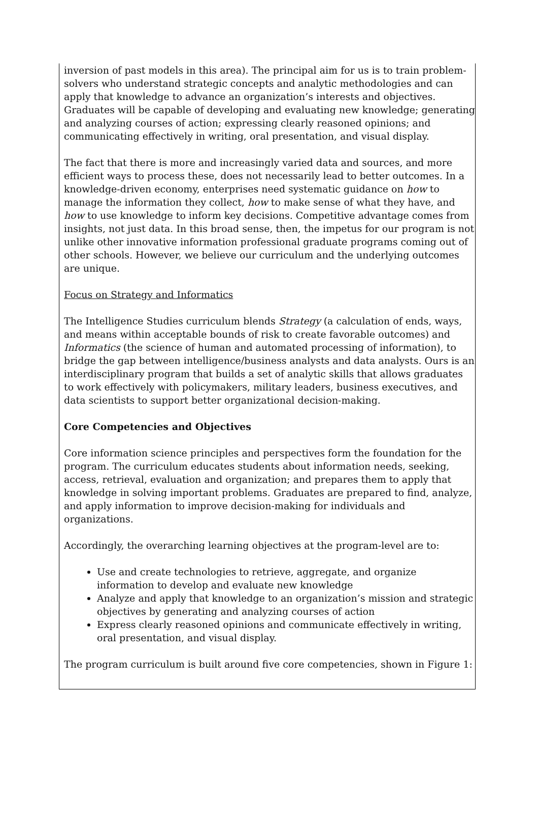inversion of past models in this area). The principal aim for us is to train problem-solvers who understand strategic concepts and analytic methodologies and can apply that knowledge to advance an organization’s interests and objectives. Graduates will be capable of developing and evaluating new knowledge; generating and analyzing courses of action; expressing clearly reasoned opinions; and communicating effectively in writing, oral presentation, and visual display.
The fact that there is more and increasingly varied data and sources, and more efficient ways to process these, does not necessarily lead to better outcomes. In a knowledge-driven economy, enterprises need systematic guidance on how to manage the information they collect, how to make sense of what they have, and how to use knowledge to inform key decisions. Competitive advantage comes from insights, not just data. In this broad sense, then, the impetus for our program is not unlike other innovative information professional graduate programs coming out of other schools. However, we believe our curriculum and the underlying outcomes are unique.
Focus on Strategy and Informatics
The Intelligence Studies curriculum blends Strategy (a calculation of ends, ways, and means within acceptable bounds of risk to create favorable outcomes) and Informatics (the science of human and automated processing of information), to bridge the gap between intelligence/business analysts and data analysts. Ours is an interdisciplinary program that builds a set of analytic skills that allows graduates to work effectively with policymakers, military leaders, business executives, and data scientists to support better organizational decision-making.
Core Competencies and Objectives
Core information science principles and perspectives form the foundation for the program. The curriculum educates students about information needs, seeking, access, retrieval, evaluation and organization; and prepares them to apply that knowledge in solving important problems. Graduates are prepared to find, analyze, and apply information to improve decision-making for individuals and organizations.
Accordingly, the overarching learning objectives at the program-level are to:
Use and create technologies to retrieve, aggregate, and organize information to develop and evaluate new knowledge
Analyze and apply that knowledge to an organization’s mission and strategic objectives by generating and analyzing courses of action
Express clearly reasoned opinions and communicate effectively in writing, oral presentation, and visual display.
The program curriculum is built around five core competencies, shown in Figure 1: